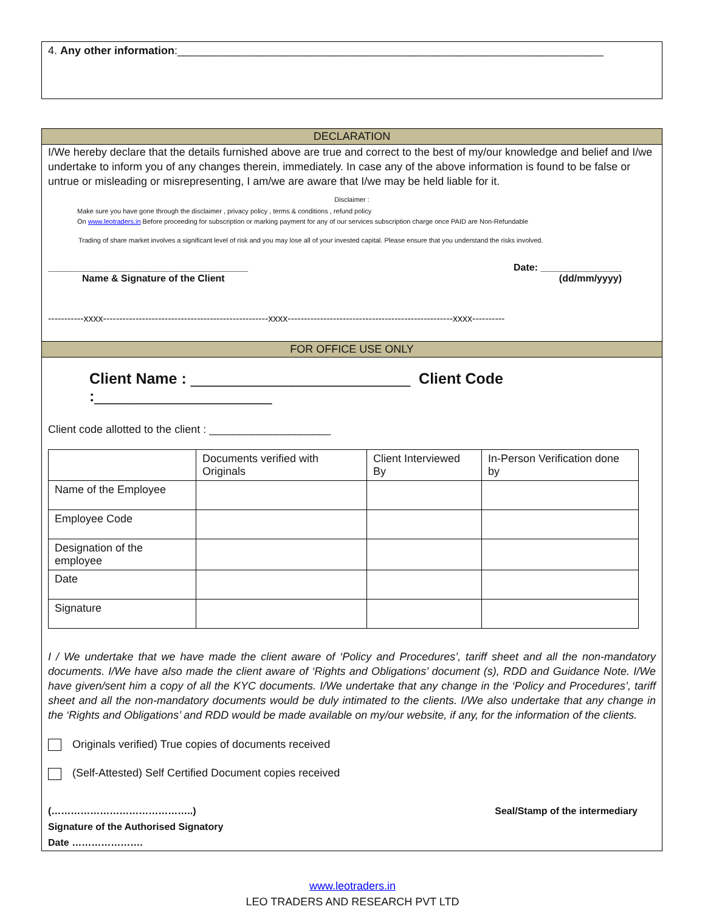4. Any other information:______________________________________________________________________
DECLARATION
I/We hereby declare that the details furnished above are true and correct to the best of my/our knowledge and belief and I/we undertake to inform you of any changes therein, immediately. In case any of the above information is found to be false or untrue or misleading or misrepresenting, I am/we are aware that I/we may be held liable for it.
Disclaimer :
Make sure you have gone through the disclaimer , privacy policy , terms & conditions , refund policy
On www.leotraders.in Before proceeding for subscription or marking payment for any of our services subscription charge once PAID are Non-Refundable
Trading of share market involves a significant level of risk and you may lose all of your invested capital. Please ensure that you understand the risks involved.
_____________________________________
Name & Signature of the Client
Date: _______________
(dd/mm/yyyy)
-----------xxxx---------------------------------------------------xxxx---------------------------------------------------xxxx----------
FOR OFFICE USE ONLY
Client Name : __________________________ Client Code :_____________________
Client code allotted to the client : ____________________
| | Documents verified with Originals | Client Interviewed By | In-Person Verification done by |
| Name of the Employee | | | |
| Employee Code | | | |
| Designation of the employee | | | |
| Date | | | |
| Signature | | | |
I / We undertake that we have made the client aware of ‘Policy and Procedures’, tariff sheet and all the non-mandatory documents. I/We have also made the client aware of ‘Rights and Obligations’ document (s), RDD and Guidance Note. I/We have given/sent him a copy of all the KYC documents. I/We undertake that any change in the ‘Policy and Procedures’, tariff sheet and all the non-mandatory documents would be duly intimated to the clients. I/We also undertake that any change in the ‘Rights and Obligations’ and RDD would be made available on my/our website, if any, for the information of the clients.
Originals verified) True copies of documents received
(Self-Attested) Self Certified Document copies received
(……………………………………..)
Signature of the Authorised Signatory
Date ………………….
Seal/Stamp of the intermediary
www.leotraders.in
LEO TRADERS AND RESEARCH PVT LTD